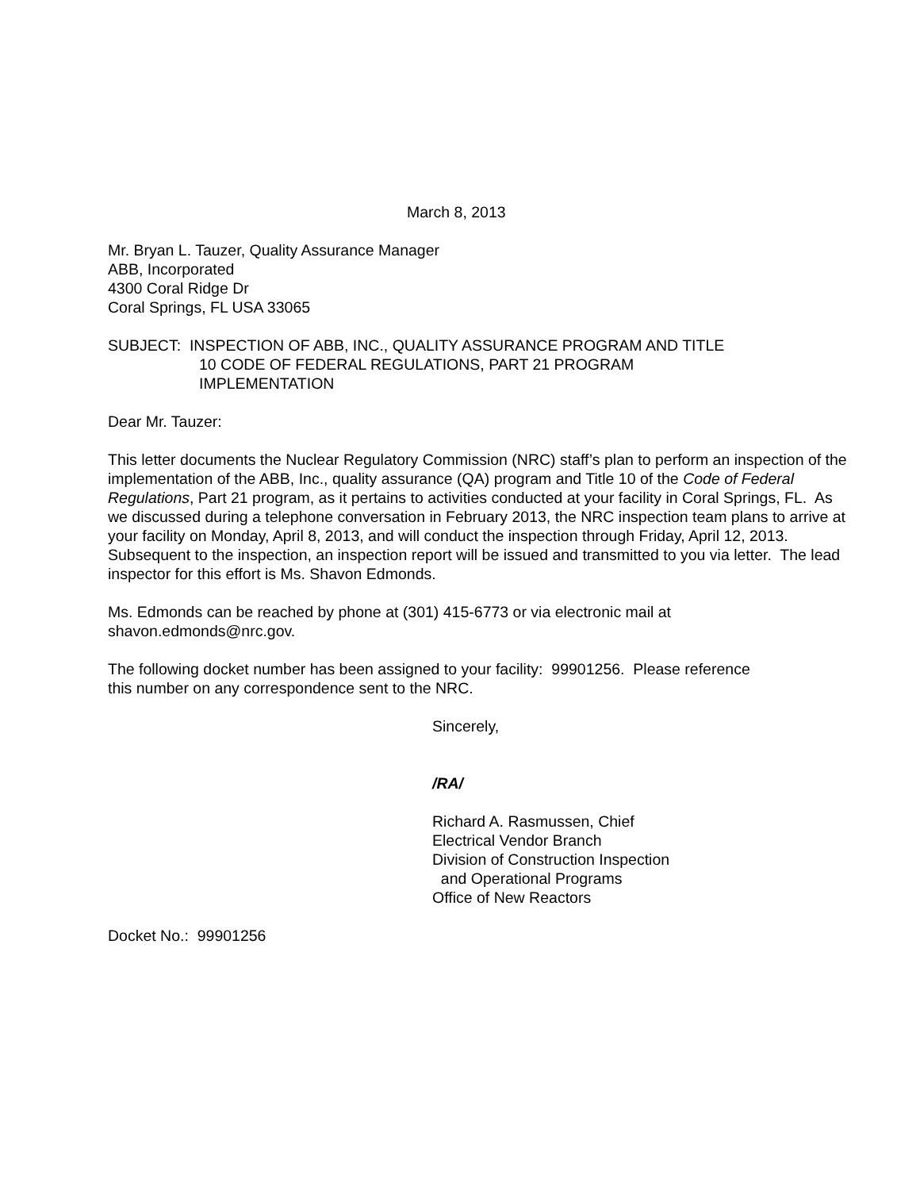March 8, 2013
Mr. Bryan L. Tauzer, Quality Assurance Manager
ABB, Incorporated
4300 Coral Ridge Dr
Coral Springs, FL USA 33065
SUBJECT: INSPECTION OF ABB, INC., QUALITY ASSURANCE PROGRAM AND TITLE
10 CODE OF FEDERAL REGULATIONS, PART 21 PROGRAM
IMPLEMENTATION
Dear Mr. Tauzer:
This letter documents the Nuclear Regulatory Commission (NRC) staff’s plan to perform an inspection of the implementation of the ABB, Inc., quality assurance (QA) program and Title 10 of the Code of Federal Regulations, Part 21 program, as it pertains to activities conducted at your facility in Coral Springs, FL. As we discussed during a telephone conversation in February 2013, the NRC inspection team plans to arrive at your facility on Monday, April 8, 2013, and will conduct the inspection through Friday, April 12, 2013. Subsequent to the inspection, an inspection report will be issued and transmitted to you via letter. The lead inspector for this effort is Ms. Shavon Edmonds.
Ms. Edmonds can be reached by phone at (301) 415-6773 or via electronic mail at
shavon.edmonds@nrc.gov.
The following docket number has been assigned to your facility: 99901256. Please reference
this number on any correspondence sent to the NRC.
Sincerely,
/RA/
Richard A. Rasmussen, Chief
Electrical Vendor Branch
Division of Construction Inspection
and Operational Programs
Office of New Reactors
Docket No.: 99901256